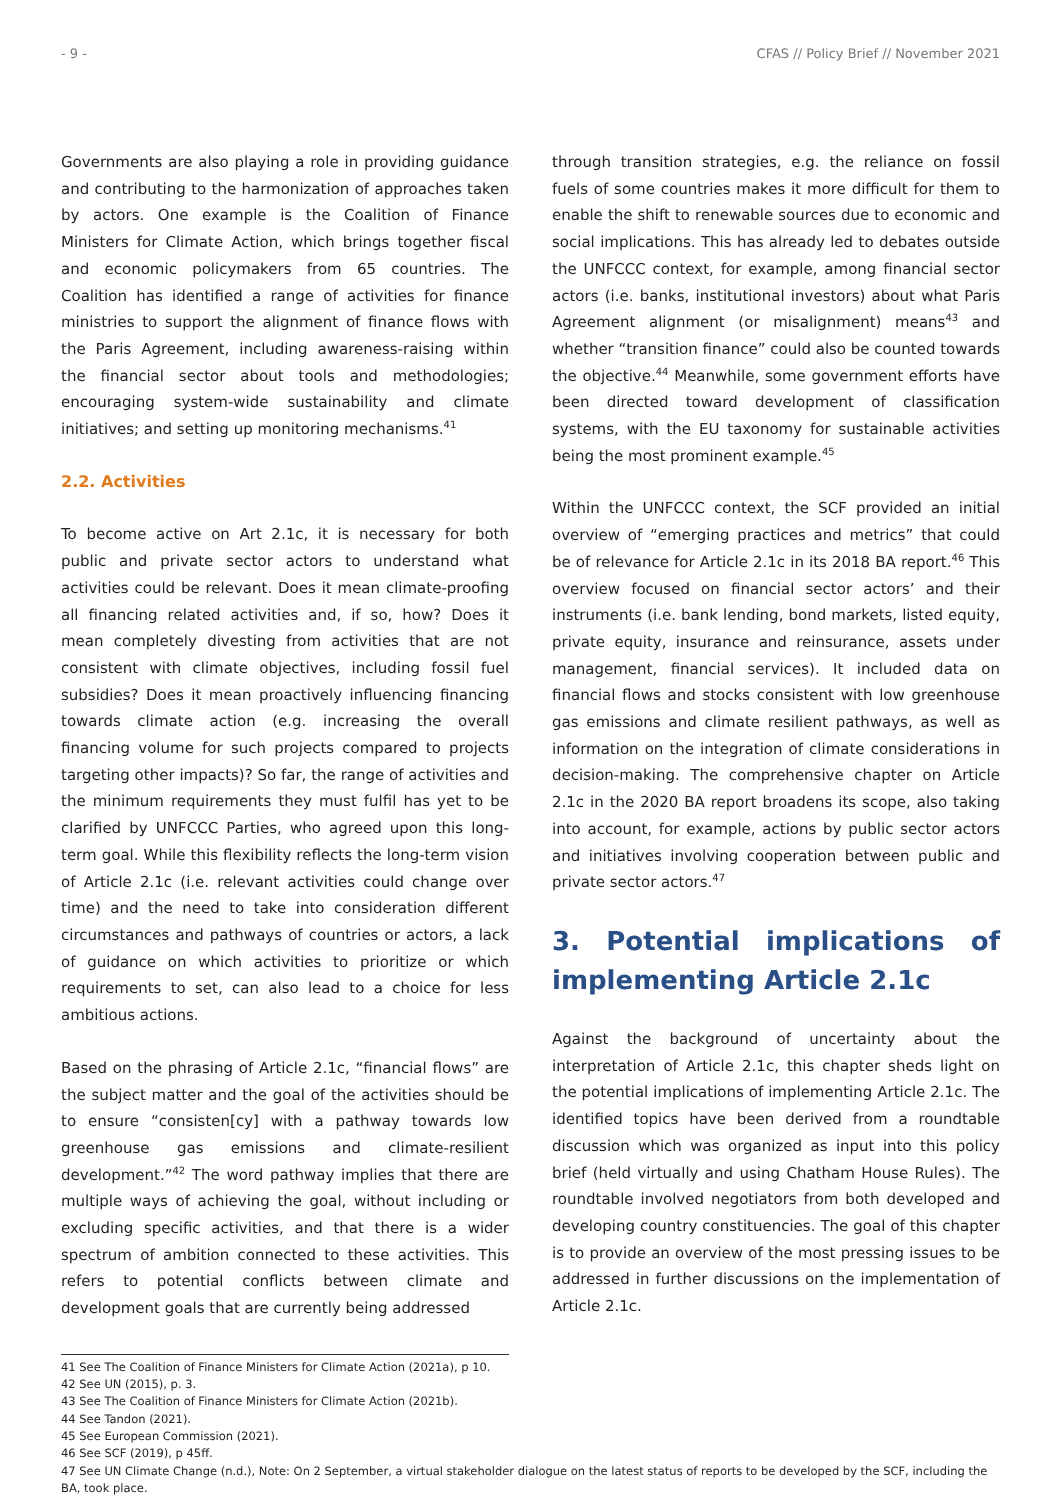- 9 - CFAS // Policy Brief // November 2021
Governments are also playing a role in providing guidance and contributing to the harmonization of approaches taken by actors. One example is the Coalition of Finance Ministers for Climate Action, which brings together fiscal and economic policymakers from 65 countries. The Coalition has identified a range of activities for finance ministries to support the alignment of finance flows with the Paris Agreement, including awareness-raising within the financial sector about tools and methodologies; encouraging system-wide sustainability and climate initiatives; and setting up monitoring mechanisms.<sup>41</sup>
2.2. Activities
To become active on Art 2.1c, it is necessary for both public and private sector actors to understand what activities could be relevant. Does it mean climate-proofing all financing related activities and, if so, how? Does it mean completely divesting from activities that are not consistent with climate objectives, including fossil fuel subsidies? Does it mean proactively influencing financing towards climate action (e.g. increasing the overall financing volume for such projects compared to projects targeting other impacts)? So far, the range of activities and the minimum requirements they must fulfil has yet to be clarified by UNFCCC Parties, who agreed upon this long-term goal. While this flexibility reflects the long-term vision of Article 2.1c (i.e. relevant activities could change over time) and the need to take into consideration different circumstances and pathways of countries or actors, a lack of guidance on which activities to prioritize or which requirements to set, can also lead to a choice for less ambitious actions.
Based on the phrasing of Article 2.1c, “financial flows” are the subject matter and the goal of the activities should be to ensure “consisten[cy] with a pathway towards low greenhouse gas emissions and climate-resilient development.”<sup>42</sup> The word pathway implies that there are multiple ways of achieving the goal, without including or excluding specific activities, and that there is a wider spectrum of ambition connected to these activities. This refers to potential conflicts between climate and development goals that are currently being addressed
through transition strategies, e.g. the reliance on fossil fuels of some countries makes it more difficult for them to enable the shift to renewable sources due to economic and social implications. This has already led to debates outside the UNFCCC context, for example, among financial sector actors (i.e. banks, institutional investors) about what Paris Agreement alignment (or misalignment) means<sup>43</sup> and whether “transition finance” could also be counted towards the objective.<sup>44</sup> Meanwhile, some government efforts have been directed toward development of classification systems, with the EU taxonomy for sustainable activities being the most prominent example.<sup>45</sup>
Within the UNFCCC context, the SCF provided an initial overview of “emerging practices and metrics” that could be of relevance for Article 2.1c in its 2018 BA report.<sup>46</sup> This overview focused on financial sector actors’ and their instruments (i.e. bank lending, bond markets, listed equity, private equity, insurance and reinsurance, assets under management, financial services). It included data on financial flows and stocks consistent with low greenhouse gas emissions and climate resilient pathways, as well as information on the integration of climate considerations in decision-making. The comprehensive chapter on Article 2.1c in the 2020 BA report broadens its scope, also taking into account, for example, actions by public sector actors and initiatives involving cooperation between public and private sector actors.<sup>47</sup>
3. Potential implications of implementing Article 2.1c
Against the background of uncertainty about the interpretation of Article 2.1c, this chapter sheds light on the potential implications of implementing Article 2.1c. The identified topics have been derived from a roundtable discussion which was organized as input into this policy brief (held virtually and using Chatham House Rules). The roundtable involved negotiators from both developed and developing country constituencies. The goal of this chapter is to provide an overview of the most pressing issues to be addressed in further discussions on the implementation of Article 2.1c.
41 See The Coalition of Finance Ministers for Climate Action (2021a), p 10.
42 See UN (2015), p. 3.
43 See The Coalition of Finance Ministers for Climate Action (2021b).
44 See Tandon (2021).
45 See European Commission (2021).
46 See SCF (2019), p 45ff.
47 See UN Climate Change (n.d.), Note: On 2 September, a virtual stakeholder dialogue on the latest status of reports to be developed by the SCF, including the BA, took place.